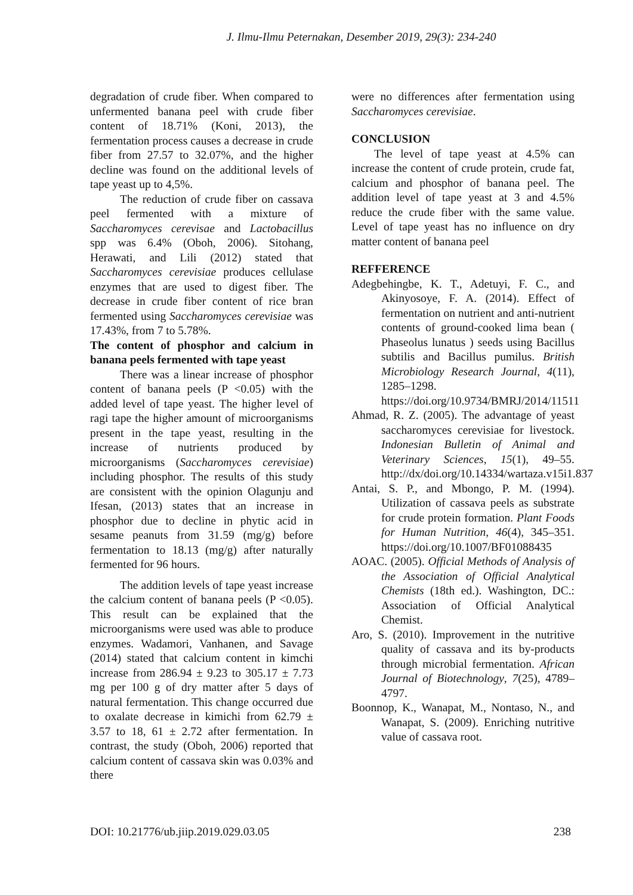J. Ilmu-Ilmu Peternakan, Desember 2019, 29(3): 234-240
degradation of crude fiber. When compared to unfermented banana peel with crude fiber content of 18.71% (Koni, 2013), the fermentation process causes a decrease in crude fiber from 27.57 to 32.07%, and the higher decline was found on the additional levels of tape yeast up to 4,5%.
The reduction of crude fiber on cassava peel fermented with a mixture of Saccharomyces cerevisae and Lactobacillus spp was 6.4% (Oboh, 2006). Sitohang, Herawati, and Lili (2012) stated that Saccharomyces cerevisiae produces cellulase enzymes that are used to digest fiber. The decrease in crude fiber content of rice bran fermented using Saccharomyces cerevisiae was 17.43%, from 7 to 5.78%.
The content of phosphor and calcium in banana peels fermented with tape yeast
There was a linear increase of phosphor content of banana peels (P <0.05) with the added level of tape yeast. The higher level of ragi tape the higher amount of microorganisms present in the tape yeast, resulting in the increase of nutrients produced by microorganisms (Saccharomyces cerevisiae) including phosphor. The results of this study are consistent with the opinion Olagunju and Ifesan, (2013) states that an increase in phosphor due to decline in phytic acid in sesame peanuts from 31.59 (mg/g) before fermentation to 18.13 (mg/g) after naturally fermented for 96 hours.
The addition levels of tape yeast increase the calcium content of banana peels (P <0.05). This result can be explained that the microorganisms were used was able to produce enzymes. Wadamori, Vanhanen, and Savage (2014) stated that calcium content in kimchi increase from 286.94 ± 9.23 to 305.17 ± 7.73 mg per 100 g of dry matter after 5 days of natural fermentation. This change occurred due to oxalate decrease in kimichi from 62.79 ± 3.57 to 18, 61 ± 2.72 after fermentation. In contrast, the study (Oboh, 2006) reported that calcium content of cassava skin was 0.03% and there
were no differences after fermentation using Saccharomyces cerevisiae.
CONCLUSION
The level of tape yeast at 4.5% can increase the content of crude protein, crude fat, calcium and phosphor of banana peel. The addition level of tape yeast at 3 and 4.5% reduce the crude fiber with the same value. Level of tape yeast has no influence on dry matter content of banana peel
REFFERENCE
Adegbehingbe, K. T., Adetuyi, F. C., and Akinyosoye, F. A. (2014). Effect of fermentation on nutrient and anti-nutrient contents of ground-cooked lima bean ( Phaseolus lunatus ) seeds using Bacillus subtilis and Bacillus pumilus. British Microbiology Research Journal, 4(11), 1285–1298. https://doi.org/10.9734/BMRJ/2014/11511
Ahmad, R. Z. (2005). The advantage of yeast saccharomyces cerevisiae for livestock. Indonesian Bulletin of Animal and Veterinary Sciences, 15(1), 49–55. http://dx/doi.org/10.14334/wartaza.v15i1.837
Antai, S. P., and Mbongo, P. M. (1994). Utilization of cassava peels as substrate for crude protein formation. Plant Foods for Human Nutrition, 46(4), 345–351. https://doi.org/10.1007/BF01088435
AOAC. (2005). Official Methods of Analysis of the Association of Official Analytical Chemists (18th ed.). Washington, DC.: Association of Official Analytical Chemist.
Aro, S. (2010). Improvement in the nutritive quality of cassava and its by-products through microbial fermentation. African Journal of Biotechnology, 7(25), 4789–4797.
Boonnop, K., Wanapat, M., Nontaso, N., and Wanapat, S. (2009). Enriching nutritive value of cassava root.
DOI: 10.21776/ub.jiip.2019.029.03.05 238